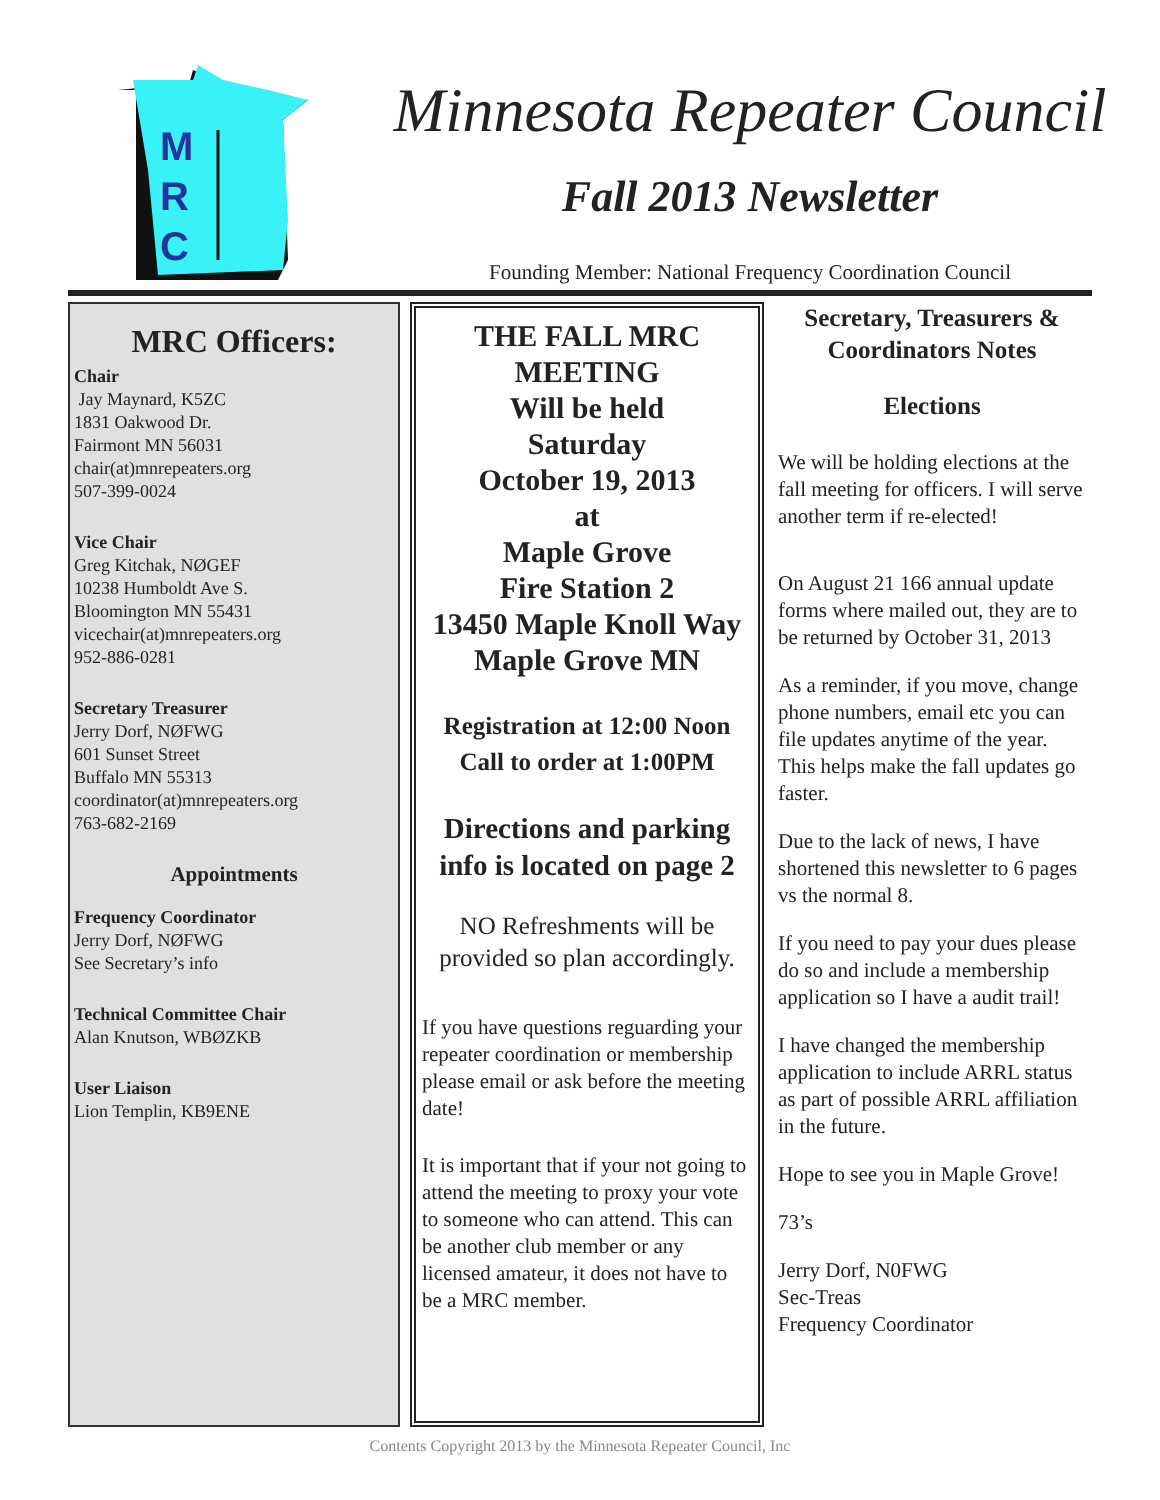M
R
C
Minnesota Repeater Council
Fall 2013 Newsletter
Founding Member: National Frequency Coordination Council
MRC Officers:
Chair
Jay Maynard, K5ZC
1831 Oakwood Dr.
Fairmont MN 56031
chair(at)mnrepeaters.org
507-399-0024
Vice Chair
Greg Kitchak, NØGEF
10238 Humboldt Ave S.
Bloomington MN 55431
vicechair(at)mnrepeaters.org
952-886-0281
Secretary Treasurer
Jerry Dorf, NØFWG
601 Sunset Street
Buffalo MN 55313
coordinator(at)mnrepeaters.org
763-682-2169
Appointments
Frequency Coordinator
Jerry Dorf, NØFWG
See Secretary’s info
Technical Committee Chair
Alan Knutson, WBØZKB
User Liaison
Lion Templin, KB9ENE
THE FALL MRC
MEETING
Will be held
Saturday
October 19, 2013
at
Maple Grove
Fire Station 2
13450 Maple Knoll Way
Maple Grove MN
Registration at 12:00 Noon
Call to order at 1:00PM
Directions and parking
info is located on page 2
NO Refreshments will be provided so plan accordingly.
If you have questions reguarding your repeater coordination or membership please email or ask before the meeting date!
It is important that if your not going to attend the meeting to proxy your vote to someone who can attend. This can be another club member or any licensed amateur, it does not have to be a MRC member.
Secretary, Treasurers & Coordinators Notes
Elections
We will be holding elections at the fall meeting for officers. I will serve another term if re-elected!
On August 21 166 annual update forms where mailed out, they are to be returned by October 31, 2013
As a reminder, if you move, change phone numbers, email etc you can file updates anytime of the year. This helps make the fall updates go faster.
Due to the lack of news, I have shortened this newsletter to 6 pages vs the normal 8.
If you need to pay your dues please do so and include a membership application so I have a audit trail!
I have changed the membership application to include ARRL status as part of possible ARRL affiliation in the future.
Hope to see you in Maple Grove!
73’s
Jerry Dorf, N0FWG
Sec-Treas
Frequency Coordinator
Contents Copyright 2013 by the Minnesota Repeater Council, Inc